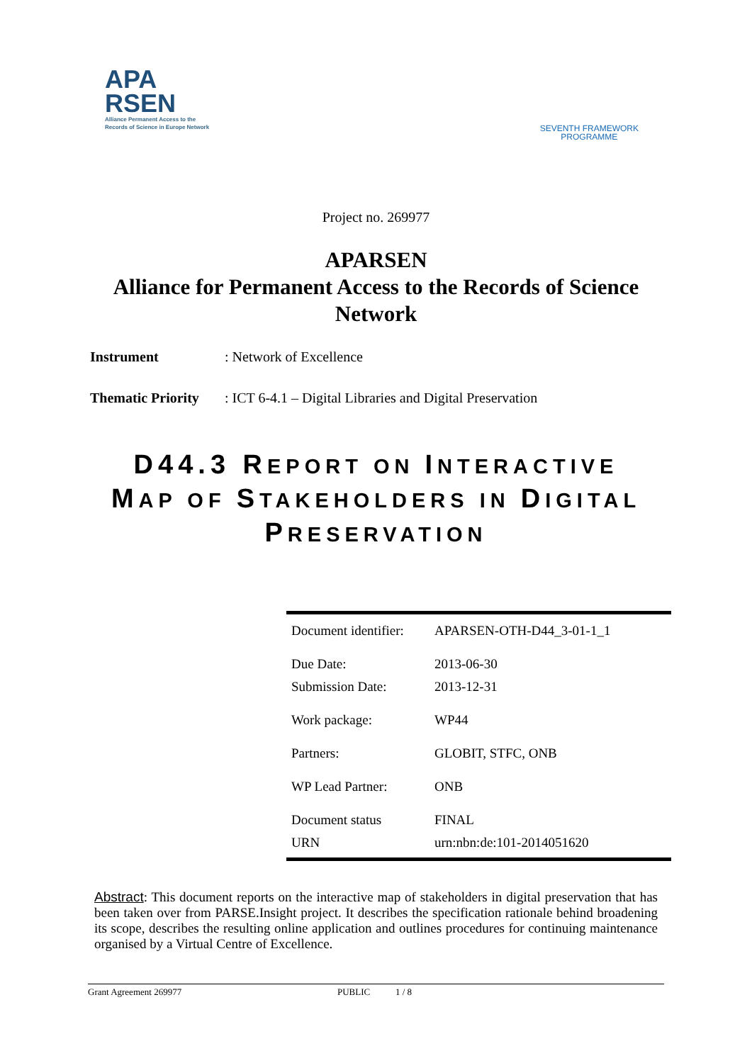APA
RSEN
Alliance Permanent Access to the
Records of Science in Europe Network
SEVENTH FRAMEWORK
PROGRAMME
Project no. 269977
APARSEN
Alliance for Permanent Access to the Records of Science
Network
Instrument: Network of Excellence
Thematic Priority: ICT 6-4.1 – Digital Libraries and Digital Preservation
D44.3 REPORT ON INTERACTIVE
MAP OF STAKEHOLDERS IN DIGITAL
PRESERVATION
| Document identifier: | APARSEN-OTH-D44_3-01-1_1 |
| Due Date: | 2013-06-30 |
| Submission Date: | 2013-12-31 |
| Work package: | WP44 |
| Partners: | GLOBIT, STFC, ONB |
| WP Lead Partner: | ONB |
| Document status | FINAL |
| URN | urn:nbn:de:101-2014051620 |
Abstract: This document reports on the interactive map of stakeholders in digital preservation that has been taken over from PARSE.Insight project. It describes the specification rationale behind broadening its scope, describes the resulting online application and outlines procedures for continuing maintenance organised by a Virtual Centre of Excellence.
Grant Agreement 269977 PUBLIC 1 / 8